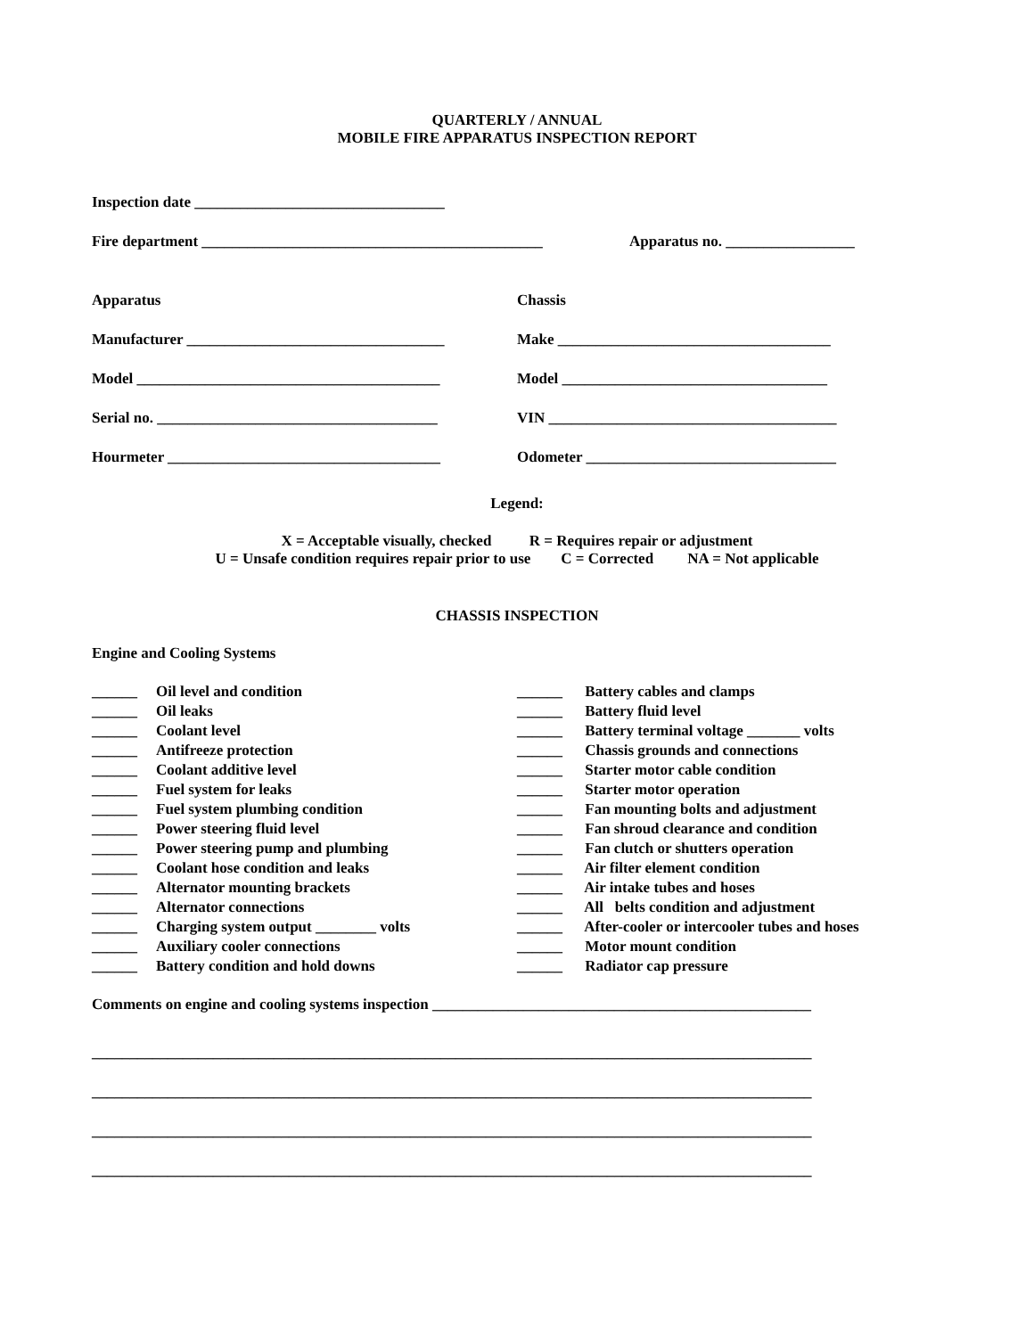QUARTERLY / ANNUAL
MOBILE FIRE APPARATUS INSPECTION REPORT
Inspection date _________________________________
Fire department _____________________________________________
Apparatus no. _________________
Apparatus Chassis
Manufacturer __________________________________
Make ____________________________________
Model ________________________________________
Model ___________________________________
Serial no. _____________________________________
VIN ______________________________________
Hourmeter ____________________________________
Odometer _________________________________
Legend:
X = Acceptable visually, checked R = Requires repair or adjustment
U = Unsafe condition requires repair prior to use C = Corrected NA = Not applicable
CHASSIS INSPECTION
Engine and Cooling Systems
______ Oil level and condition
______ Oil leaks
______ Coolant level
______ Antifreeze protection
______ Coolant additive level
______ Fuel system for leaks
______ Fuel system plumbing condition
______ Power steering fluid level
______ Power steering pump and plumbing
______ Coolant hose condition and leaks
______ Alternator mounting brackets
______ Alternator connections
______ Charging system output ________ volts
______ Auxiliary cooler connections
______ Battery condition and hold downs
______ Battery cables and clamps
______ Battery fluid level
______ Battery terminal voltage _______ volts
______ Chassis grounds and connections
______ Starter motor cable condition
______ Starter motor operation
______ Fan mounting bolts and adjustment
______ Fan shroud clearance and condition
______ Fan clutch or shutters operation
______ Air filter element condition
______ Air intake tubes and hoses
______ All belts condition and adjustment
______ After-cooler or intercooler tubes and hoses
______ Motor mount condition
______ Radiator cap pressure
Comments on engine and cooling systems inspection __________________________________________________
_______________________________________________________________________________________________
_______________________________________________________________________________________________
_______________________________________________________________________________________________
_______________________________________________________________________________________________